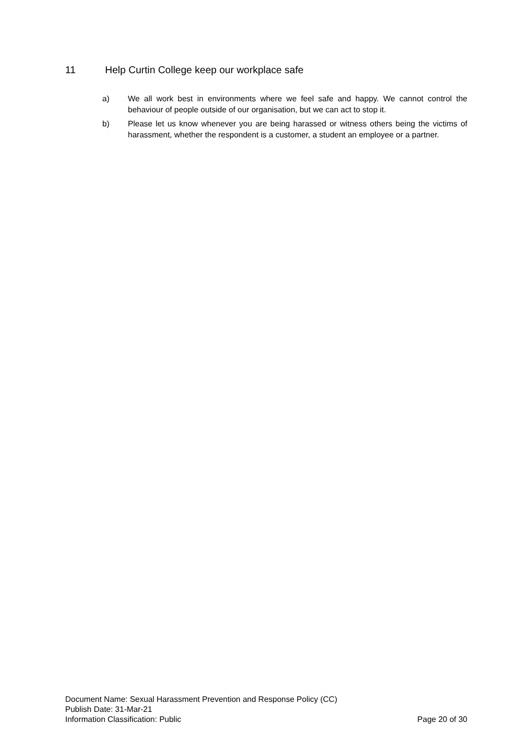11 Help Curtin College keep our workplace safe
a) We all work best in environments where we feel safe and happy. We cannot control the behaviour of people outside of our organisation, but we can act to stop it.
b) Please let us know whenever you are being harassed or witness others being the victims of harassment, whether the respondent is a customer, a student an employee or a partner.
Document Name: Sexual Harassment Prevention and Response Policy (CC)
Publish Date: 31-Mar-21
Information Classification: Public Page 20 of 30